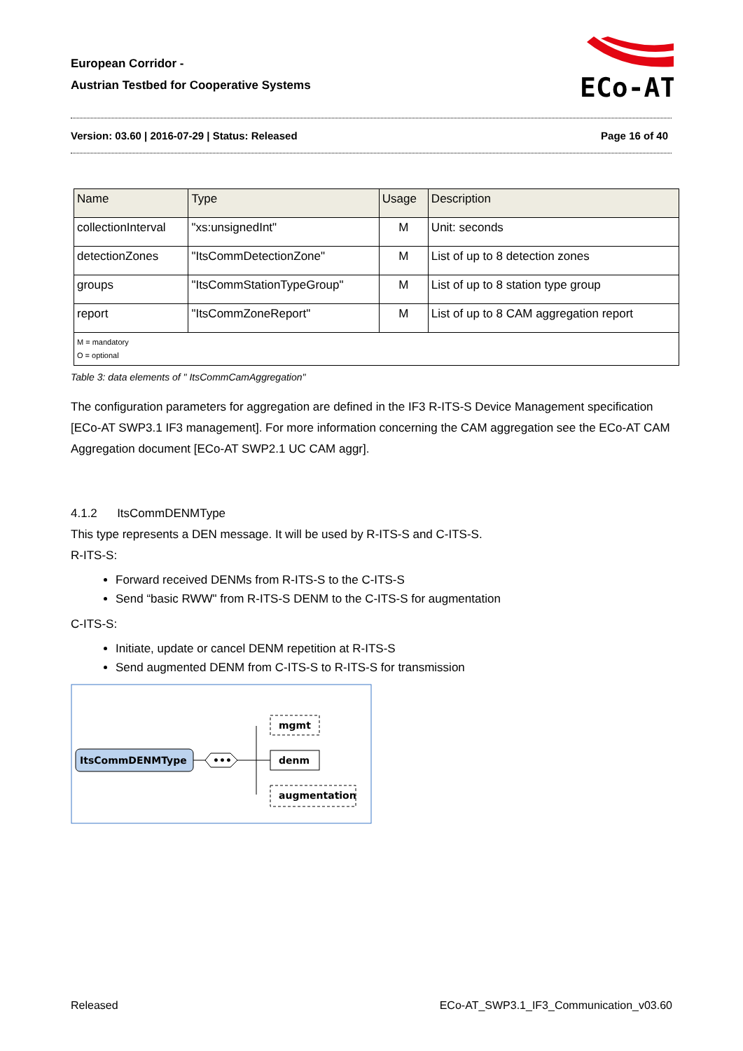European Corridor -
Austrian Testbed for Cooperative Systems
ECo-AT
Version: 03.60 | 2016-07-29 | Status: Released Page 16 of 40
| Name | Type | Usage | Description |
| --- | --- | --- | --- |
| collectionInterval | "xs:unsignedInt" | M | Unit: seconds |
| detectionZones | "ItsCommDetectionZone" | M | List of up to 8 detection zones |
| groups | "ItsCommStationTypeGroup" | M | List of up to 8 station type group |
| report | "ItsCommZoneReport" | M | List of up to 8 CAM aggregation report |
| M = mandatory O = optional | | | |
Table 3: data elements of " ItsCommCamAggregation"
The configuration parameters for aggregation are defined in the IF3 R-ITS-S Device Management specification [ECo-AT SWP3.1 IF3 management]. For more information concerning the CAM aggregation see the ECo-AT CAM Aggregation document [ECo-AT SWP2.1 UC CAM aggr].
4.1.2 ItsCommDENMType
This type represents a DEN message. It will be used by R-ITS-S and C-ITS-S.
R-ITS-S:
Forward received DENMs from R-ITS-S to the C-ITS-S
Send “basic RWW" from R-ITS-S DENM to the C-ITS-S for augmentation
C-ITS-S:
Initiate, update or cancel DENM repetition at R-ITS-S
Send augmented DENM from C-ITS-S to R-ITS-S for transmission
ItsCommDENMType
•••
denm
mgmt
augmentation
Released ECo-AT_SWP3.1_IF3_Communication_v03.60